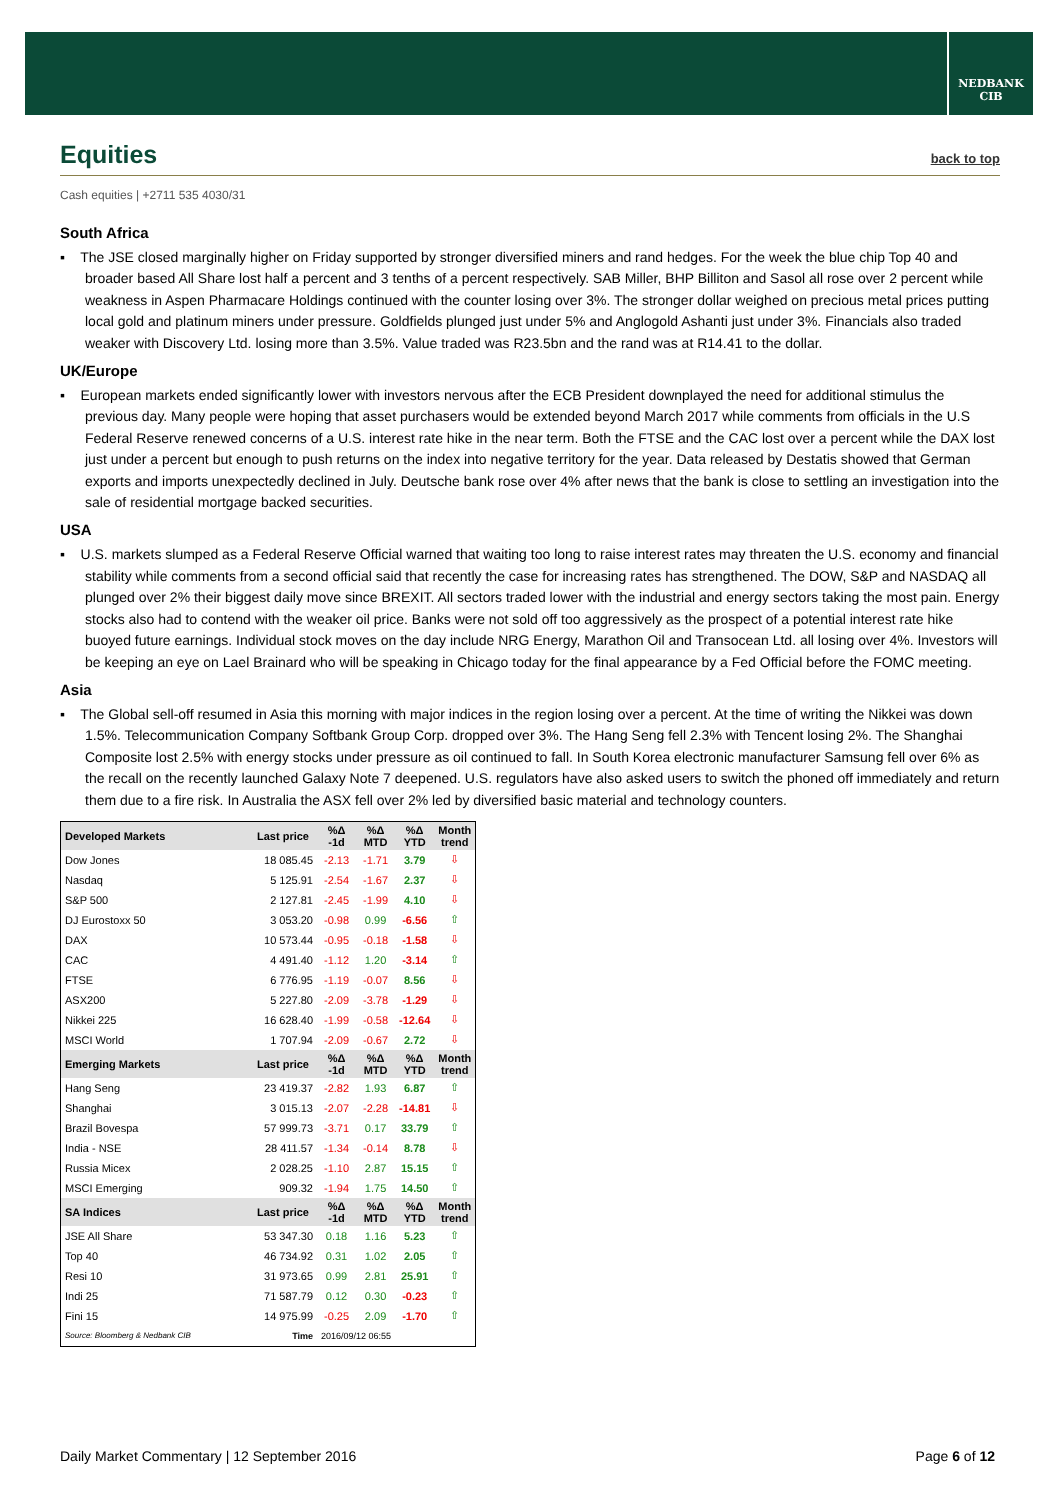NEDBANK
CIB
Equities back to top
Cash equities | +2711 535 4030/31
South Africa
▪ The JSE closed marginally higher on Friday supported by stronger diversified miners and rand hedges. For the week the blue chip Top 40 and broader based All Share lost half a percent and 3 tenths of a percent respectively. SAB Miller, BHP Billiton and Sasol all rose over 2 percent while weakness in Aspen Pharmacare Holdings continued with the counter losing over 3%. The stronger dollar weighed on precious metal prices putting local gold and platinum miners under pressure. Goldfields plunged just under 5% and Anglogold Ashanti just under 3%. Financials also traded weaker with Discovery Ltd. losing more than 3.5%. Value traded was R23.5bn and the rand was at R14.41 to the dollar.
UK/Europe
▪ European markets ended significantly lower with investors nervous after the ECB President downplayed the need for additional stimulus the previous day. Many people were hoping that asset purchasers would be extended beyond March 2017 while comments from officials in the U.S Federal Reserve renewed concerns of a U.S. interest rate hike in the near term. Both the FTSE and the CAC lost over a percent while the DAX lost just under a percent but enough to push returns on the index into negative territory for the year. Data released by Destatis showed that German exports and imports unexpectedly declined in July. Deutsche bank rose over 4% after news that the bank is close to settling an investigation into the sale of residential mortgage backed securities.
USA
▪ U.S. markets slumped as a Federal Reserve Official warned that waiting too long to raise interest rates may threaten the U.S. economy and financial stability while comments from a second official said that recently the case for increasing rates has strengthened. The DOW, S&P and NASDAQ all plunged over 2% their biggest daily move since BREXIT. All sectors traded lower with the industrial and energy sectors taking the most pain. Energy stocks also had to contend with the weaker oil price. Banks were not sold off too aggressively as the prospect of a potential interest rate hike buoyed future earnings. Individual stock moves on the day include NRG Energy, Marathon Oil and Transocean Ltd. all losing over 4%. Investors will be keeping an eye on Lael Brainard who will be speaking in Chicago today for the final appearance by a Fed Official before the FOMC meeting.
Asia
▪ The Global sell-off resumed in Asia this morning with major indices in the region losing over a percent. At the time of writing the Nikkei was down 1.5%. Telecommunication Company Softbank Group Corp. dropped over 3%. The Hang Seng fell 2.3% with Tencent losing 2%. The Shanghai Composite lost 2.5% with energy stocks under pressure as oil continued to fall. In South Korea electronic manufacturer Samsung fell over 6% as the recall on the recently launched Galaxy Note 7 deepened. U.S. regulators have also asked users to switch the phoned off immediately and return them due to a fire risk. In Australia the ASX fell over 2% led by diversified basic material and technology counters.
| Developed Markets | Last price | %Δ -1d | %Δ MTD | %Δ YTD | Month trend |
| --- | --- | --- | --- | --- | --- |
| Dow Jones | 18 085.45 | -2.13 | -1.71 | 3.79 | ⇩ |
| Nasdaq | 5 125.91 | -2.54 | -1.67 | 2.37 | ⇩ |
| S&P 500 | 2 127.81 | -2.45 | -1.99 | 4.10 | ⇩ |
| DJ Eurostoxx 50 | 3 053.20 | -0.98 | 0.99 | -6.56 | ⇧ |
| DAX | 10 573.44 | -0.95 | -0.18 | -1.58 | ⇩ |
| CAC | 4 491.40 | -1.12 | 1.20 | -3.14 | ⇧ |
| FTSE | 6 776.95 | -1.19 | -0.07 | 8.56 | ⇩ |
| ASX200 | 5 227.80 | -2.09 | -3.78 | -1.29 | ⇩ |
| Nikkei 225 | 16 628.40 | -1.99 | -0.58 | -12.64 | ⇩ |
| MSCI World | 1 707.94 | -2.09 | -0.67 | 2.72 | ⇩ |
| Emerging Markets | Last price | %Δ -1d | %Δ MTD | %Δ YTD | Month trend |
| Hang Seng | 23 419.37 | -2.82 | 1.93 | 6.87 | ⇧ |
| Shanghai | 3 015.13 | -2.07 | -2.28 | -14.81 | ⇩ |
| Brazil Bovespa | 57 999.73 | -3.71 | 0.17 | 33.79 | ⇧ |
| India - NSE | 28 411.57 | -1.34 | -0.14 | 8.78 | ⇩ |
| Russia Micex | 2 028.25 | -1.10 | 2.87 | 15.15 | ⇧ |
| MSCI Emerging | 909.32 | -1.94 | 1.75 | 14.50 | ⇧ |
| SA Indices | Last price | %Δ -1d | %Δ MTD | %Δ YTD | Month trend |
| JSE All Share | 53 347.30 | 0.18 | 1.16 | 5.23 | ⇧ |
| Top 40 | 46 734.92 | 0.31 | 1.02 | 2.05 | ⇧ |
| Resi 10 | 31 973.65 | 0.99 | 2.81 | 25.91 | ⇧ |
| Indi 25 | 71 587.79 | 0.12 | 0.30 | -0.23 | ⇧ |
| Fini 15 | 14 975.99 | -0.25 | 2.09 | -1.70 | ⇧ |
| Source: Bloomberg & Nedbank CIB | Time | 2016/09/12 06:55 | | | |
Daily Market Commentary | 12 September 2016 Page 6 of 12